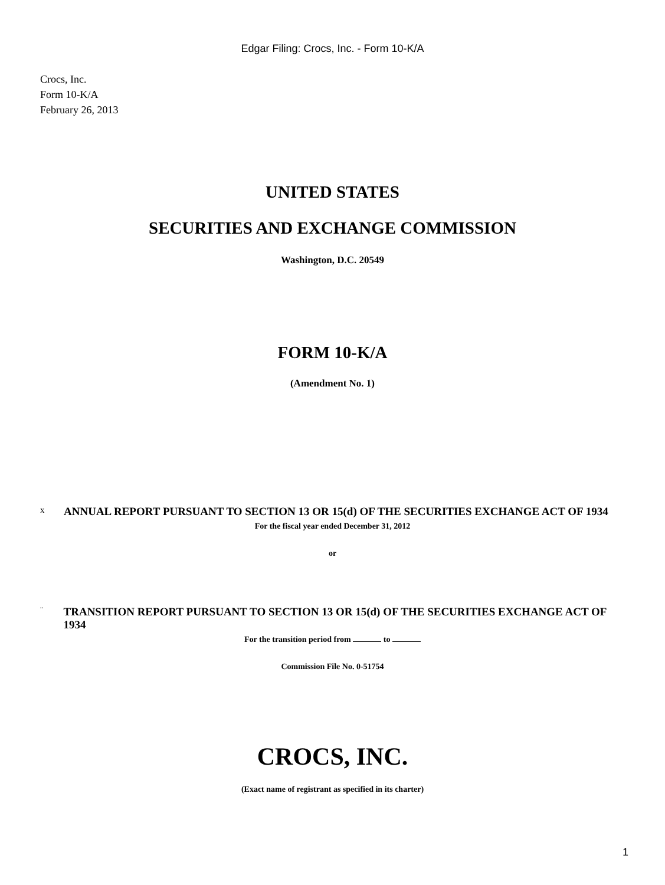Edgar Filing: Crocs, Inc. - Form 10-K/A
Crocs, Inc.
Form 10-K/A
February 26, 2013
UNITED STATES
SECURITIES AND EXCHANGE COMMISSION
Washington, D.C. 20549
FORM 10-K/A
(Amendment No. 1)
x ANNUAL REPORT PURSUANT TO SECTION 13 OR 15(d) OF THE SECURITIES EXCHANGE ACT OF 1934
For the fiscal year ended December 31, 2012
or
¨ TRANSITION REPORT PURSUANT TO SECTION 13 OR 15(d) OF THE SECURITIES EXCHANGE ACT OF 1934
For the transition period from to
Commission File No. 0-51754
CROCS, INC.
(Exact name of registrant as specified in its charter)
1